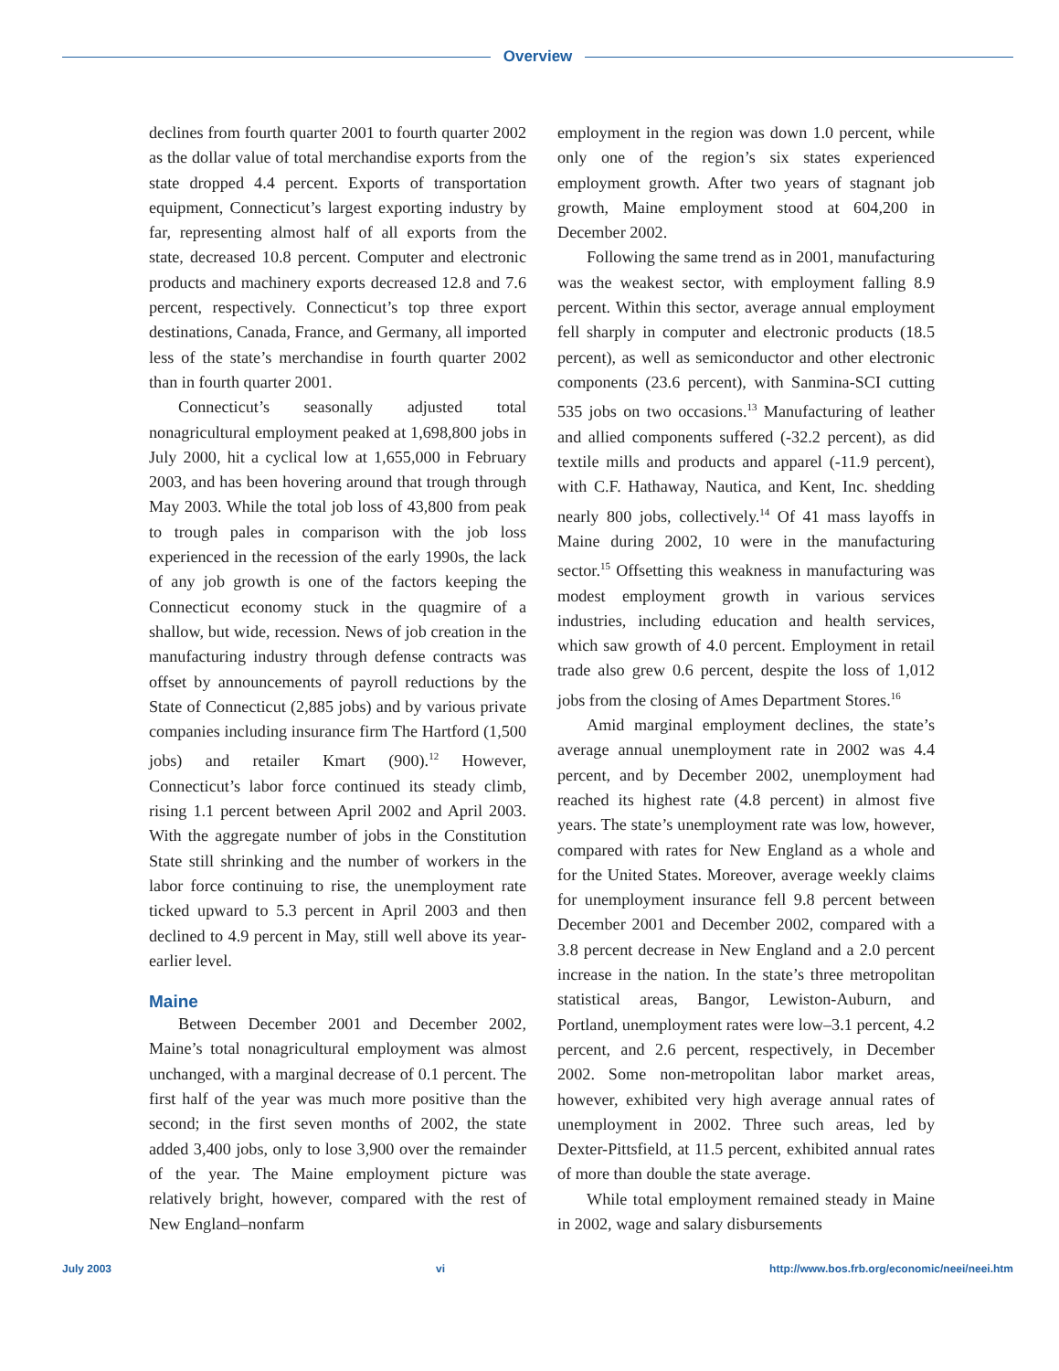Overview
declines from fourth quarter 2001 to fourth quarter 2002 as the dollar value of total merchandise exports from the state dropped 4.4 percent. Exports of transportation equipment, Connecticut’s largest exporting industry by far, representing almost half of all exports from the state, decreased 10.8 percent. Computer and electronic products and machinery exports decreased 12.8 and 7.6 percent, respectively. Connecticut’s top three export destinations, Canada, France, and Germany, all imported less of the state’s merchandise in fourth quarter 2002 than in fourth quarter 2001.
Connecticut’s seasonally adjusted total nonagricultural employment peaked at 1,698,800 jobs in July 2000, hit a cyclical low at 1,655,000 in February 2003, and has been hovering around that trough through May 2003. While the total job loss of 43,800 from peak to trough pales in comparison with the job loss experienced in the recession of the early 1990s, the lack of any job growth is one of the factors keeping the Connecticut economy stuck in the quagmire of a shallow, but wide, recession. News of job creation in the manufacturing industry through defense contracts was offset by announcements of payroll reductions by the State of Connecticut (2,885 jobs) and by various private companies including insurance firm The Hartford (1,500 jobs) and retailer Kmart (900).<sup>12</sup> However, Connecticut’s labor force continued its steady climb, rising 1.1 percent between April 2002 and April 2003. With the aggregate number of jobs in the Constitution State still shrinking and the number of workers in the labor force continuing to rise, the unemployment rate ticked upward to 5.3 percent in April 2003 and then declined to 4.9 percent in May, still well above its year-earlier level.
Maine
Between December 2001 and December 2002, Maine’s total nonagricultural employment was almost unchanged, with a marginal decrease of 0.1 percent. The first half of the year was much more positive than the second; in the first seven months of 2002, the state added 3,400 jobs, only to lose 3,900 over the remainder of the year. The Maine employment picture was relatively bright, however, compared with the rest of New England–nonfarm
employment in the region was down 1.0 percent, while only one of the region’s six states experienced employment growth. After two years of stagnant job growth, Maine employment stood at 604,200 in December 2002.
Following the same trend as in 2001, manufacturing was the weakest sector, with employment falling 8.9 percent. Within this sector, average annual employment fell sharply in computer and electronic products (18.5 percent), as well as semiconductor and other electronic components (23.6 percent), with Sanmina-SCI cutting 535 jobs on two occasions.<sup>13</sup> Manufacturing of leather and allied components suffered (-32.2 percent), as did textile mills and products and apparel (-11.9 percent), with C.F. Hathaway, Nautica, and Kent, Inc. shedding nearly 800 jobs, collectively.<sup>14</sup> Of 41 mass layoffs in Maine during 2002, 10 were in the manufacturing sector.<sup>15</sup> Offsetting this weakness in manufacturing was modest employment growth in various services industries, including education and health services, which saw growth of 4.0 percent. Employment in retail trade also grew 0.6 percent, despite the loss of 1,012 jobs from the closing of Ames Department Stores.<sup>16</sup>
Amid marginal employment declines, the state’s average annual unemployment rate in 2002 was 4.4 percent, and by December 2002, unemployment had reached its highest rate (4.8 percent) in almost five years. The state’s unemployment rate was low, however, compared with rates for New England as a whole and for the United States. Moreover, average weekly claims for unemployment insurance fell 9.8 percent between December 2001 and December 2002, compared with a 3.8 percent decrease in New England and a 2.0 percent increase in the nation. In the state’s three metropolitan statistical areas, Bangor, Lewiston-Auburn, and Portland, unemployment rates were low–3.1 percent, 4.2 percent, and 2.6 percent, respectively, in December 2002. Some non-metropolitan labor market areas, however, exhibited very high average annual rates of unemployment in 2002. Three such areas, led by Dexter-Pittsfield, at 11.5 percent, exhibited annual rates of more than double the state average.
While total employment remained steady in Maine in 2002, wage and salary disbursements
July 2003 vi http://www.bos.frb.org/economic/neei/neei.htm